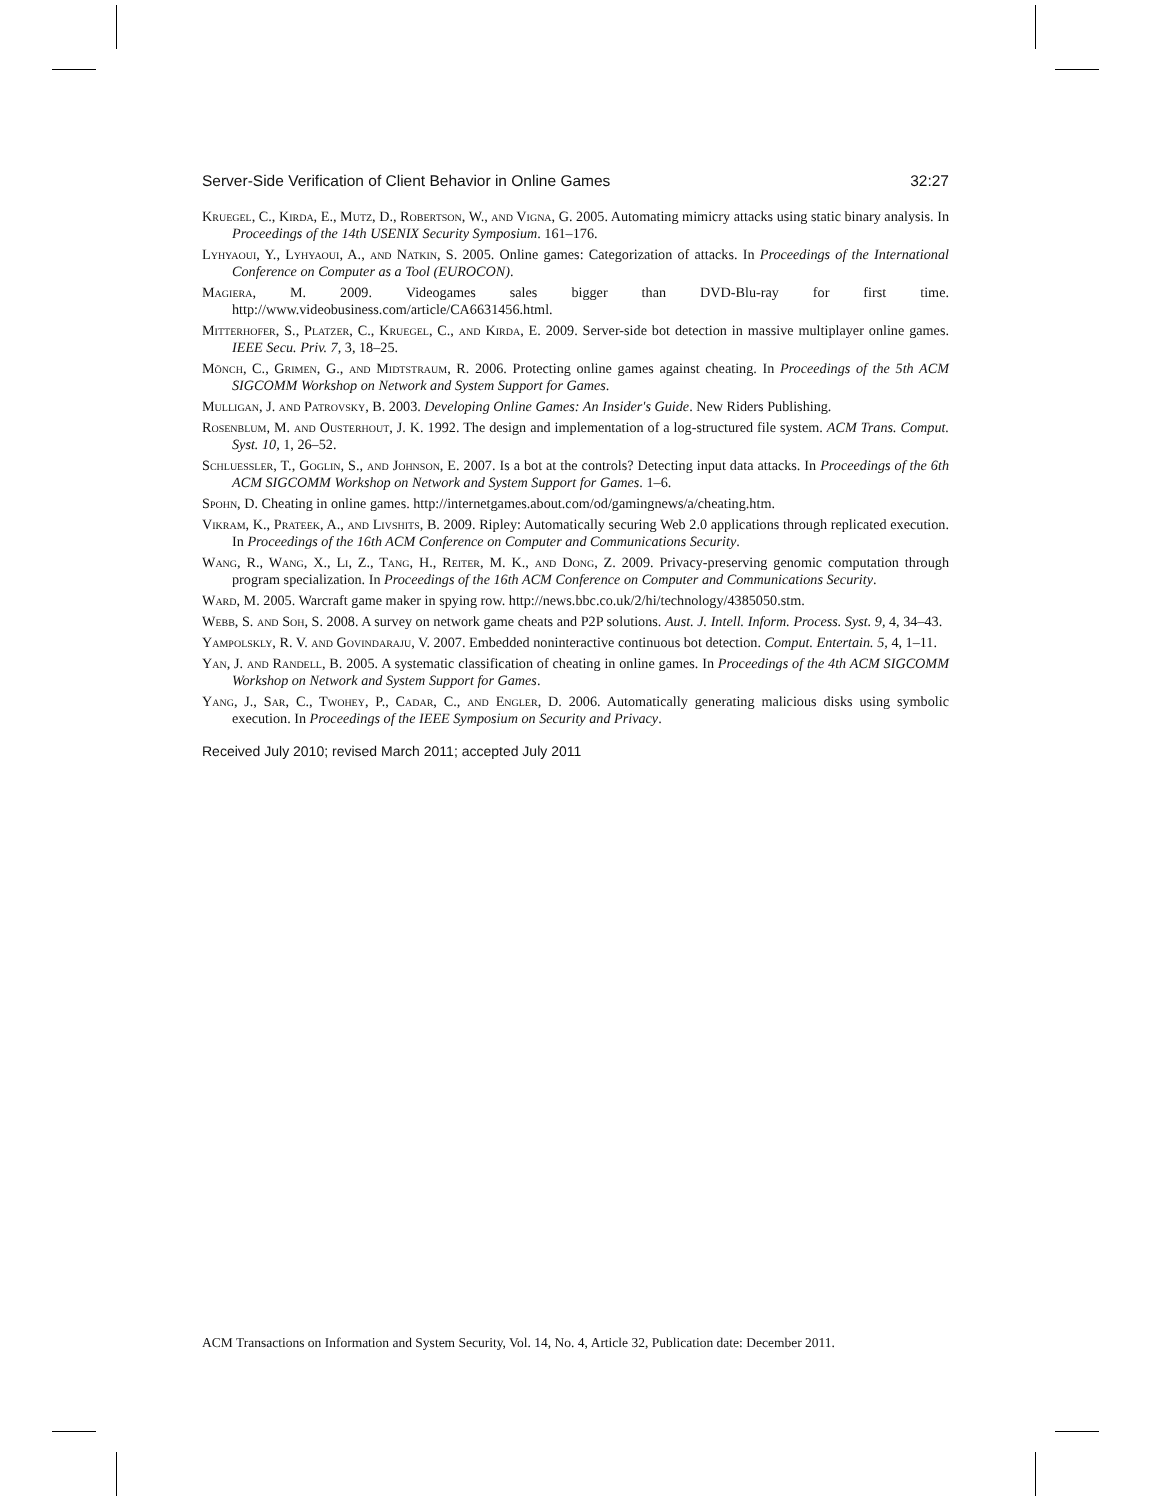Server-Side Verification of Client Behavior in Online Games 32:27
Kruegel, C., Kirda, E., Mutz, D., Robertson, W., and Vigna, G. 2005. Automating mimicry attacks using static binary analysis. In Proceedings of the 14th USENIX Security Symposium. 161–176.
Lyhyaoui, Y., Lyhyaoui, A., and Natkin, S. 2005. Online games: Categorization of attacks. In Proceedings of the International Conference on Computer as a Tool (EUROCON).
Magiera, M. 2009. Videogames sales bigger than DVD-Blu-ray for first time. http://www.videobusiness.com/article/CA6631456.html.
Mitterhofer, S., Platzer, C., Kruegel, C., and Kirda, E. 2009. Server-side bot detection in massive multiplayer online games. IEEE Secu. Priv. 7, 3, 18–25.
Mönch, C., Grimen, G., and Midtstraum, R. 2006. Protecting online games against cheating. In Proceedings of the 5th ACM SIGCOMM Workshop on Network and System Support for Games.
Mulligan, J. and Patrovsky, B. 2003. Developing Online Games: An Insider's Guide. New Riders Publishing.
Rosenblum, M. and Ousterhout, J. K. 1992. The design and implementation of a log-structured file system. ACM Trans. Comput. Syst. 10, 1, 26–52.
Schluessler, T., Goglin, S., and Johnson, E. 2007. Is a bot at the controls? Detecting input data attacks. In Proceedings of the 6th ACM SIGCOMM Workshop on Network and System Support for Games. 1–6.
Spohn, D. Cheating in online games. http://internetgames.about.com/od/gamingnews/a/cheating.htm.
Vikram, K., Prateek, A., and Livshits, B. 2009. Ripley: Automatically securing Web 2.0 applications through replicated execution. In Proceedings of the 16th ACM Conference on Computer and Communications Security.
Wang, R., Wang, X., Li, Z., Tang, H., Reiter, M. K., and Dong, Z. 2009. Privacy-preserving genomic computation through program specialization. In Proceedings of the 16th ACM Conference on Computer and Communications Security.
Ward, M. 2005. Warcraft game maker in spying row. http://news.bbc.co.uk/2/hi/technology/4385050.stm.
Webb, S. and Soh, S. 2008. A survey on network game cheats and P2P solutions. Aust. J. Intell. Inform. Process. Syst. 9, 4, 34–43.
Yampolskly, R. V. and Govindaraju, V. 2007. Embedded noninteractive continuous bot detection. Comput. Entertain. 5, 4, 1–11.
Yan, J. and Randell, B. 2005. A systematic classification of cheating in online games. In Proceedings of the 4th ACM SIGCOMM Workshop on Network and System Support for Games.
Yang, J., Sar, C., Twohey, P., Cadar, C., and Engler, D. 2006. Automatically generating malicious disks using symbolic execution. In Proceedings of the IEEE Symposium on Security and Privacy.
Received July 2010; revised March 2011; accepted July 2011
ACM Transactions on Information and System Security, Vol. 14, No. 4, Article 32, Publication date: December 2011.